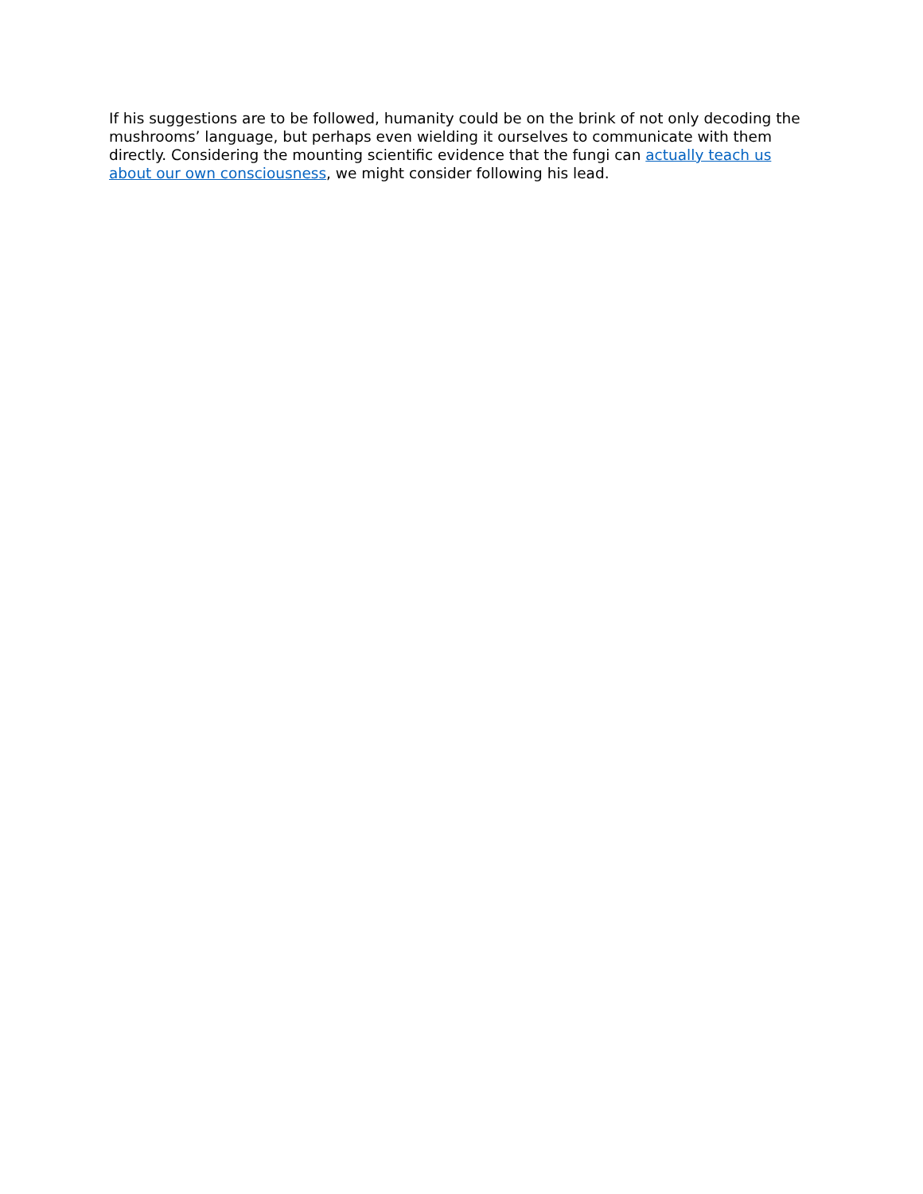If his suggestions are to be followed, humanity could be on the brink of not only decoding the mushrooms’ language, but perhaps even wielding it ourselves to communicate with them directly. Considering the mounting scientific evidence that the fungi can actually teach us about our own consciousness, we might consider following his lead.